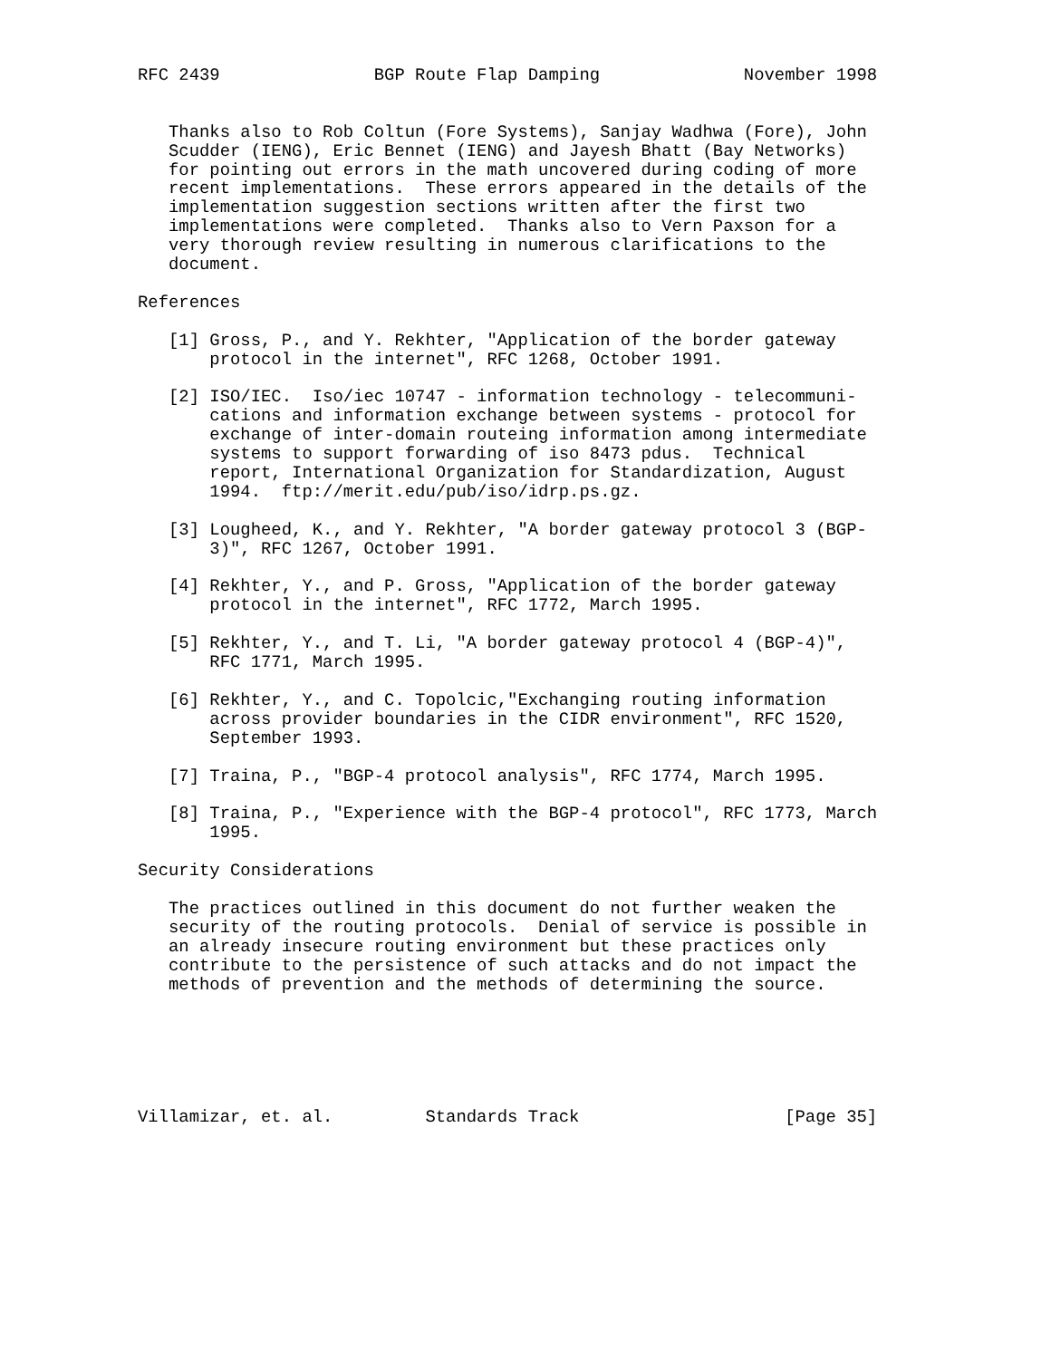RFC 2439               BGP Route Flap Damping              November 1998


   Thanks also to Rob Coltun (Fore Systems), Sanjay Wadhwa (Fore), John
   Scudder (IENG), Eric Bennet (IENG) and Jayesh Bhatt (Bay Networks)
   for pointing out errors in the math uncovered during coding of more
   recent implementations.  These errors appeared in the details of the
   implementation suggestion sections written after the first two
   implementations were completed.  Thanks also to Vern Paxson for a
   very thorough review resulting in numerous clarifications to the
   document.

References

   [1] Gross, P., and Y. Rekhter, "Application of the border gateway
       protocol in the internet", RFC 1268, October 1991.

   [2] ISO/IEC.  Iso/iec 10747 - information technology - telecommuni-
       cations and information exchange between systems - protocol for
       exchange of inter-domain routeing information among intermediate
       systems to support forwarding of iso 8473 pdus.  Technical
       report, International Organization for Standardization, August
       1994.  ftp://merit.edu/pub/iso/idrp.ps.gz.

   [3] Lougheed, K., and Y. Rekhter, "A border gateway protocol 3 (BGP-
       3)", RFC 1267, October 1991.

   [4] Rekhter, Y., and P. Gross, "Application of the border gateway
       protocol in the internet", RFC 1772, March 1995.

   [5] Rekhter, Y., and T. Li, "A border gateway protocol 4 (BGP-4)",
       RFC 1771, March 1995.

   [6] Rekhter, Y., and C. Topolcic,"Exchanging routing information
       across provider boundaries in the CIDR environment", RFC 1520,
       September 1993.

   [7] Traina, P., "BGP-4 protocol analysis", RFC 1774, March 1995.

   [8] Traina, P., "Experience with the BGP-4 protocol", RFC 1773, March
       1995.

Security Considerations

   The practices outlined in this document do not further weaken the
   security of the routing protocols.  Denial of service is possible in
   an already insecure routing environment but these practices only
   contribute to the persistence of such attacks and do not impact the
   methods of prevention and the methods of determining the source.






Villamizar, et. al.         Standards Track                    [Page 35]